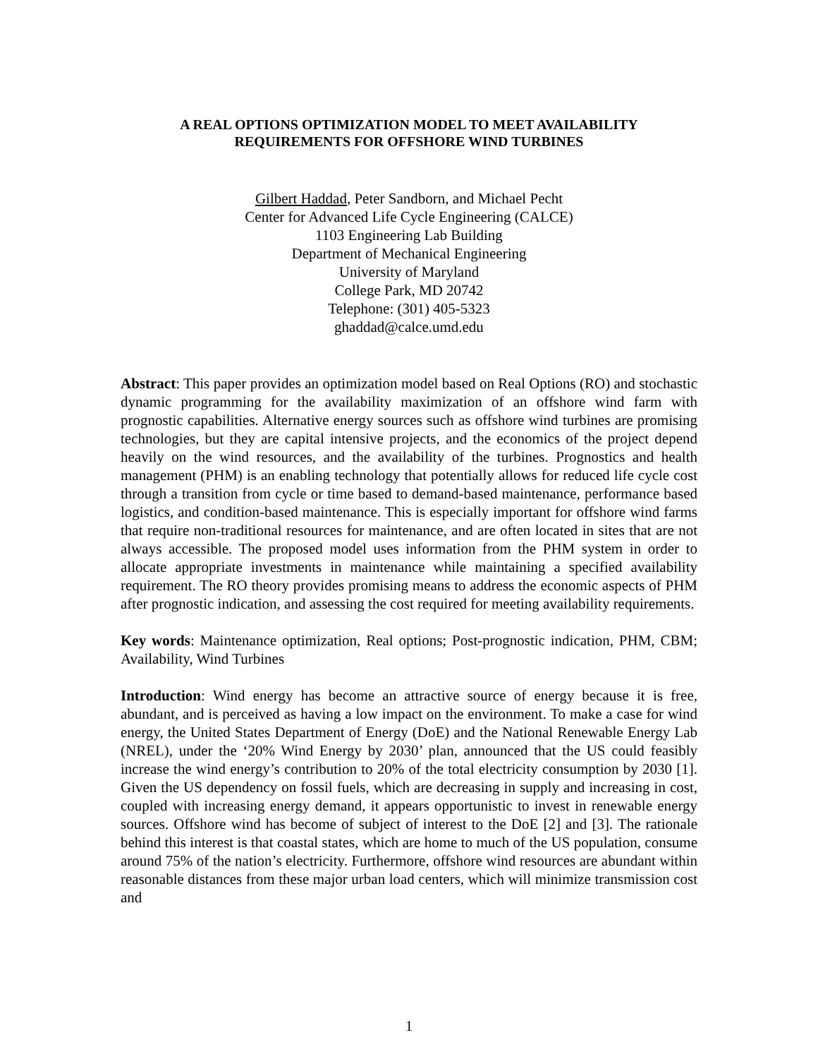A REAL OPTIONS OPTIMIZATION MODEL TO MEET AVAILABILITY
REQUIREMENTS FOR OFFSHORE WIND TURBINES
Gilbert Haddad, Peter Sandborn, and Michael Pecht
Center for Advanced Life Cycle Engineering (CALCE)
1103 Engineering Lab Building
Department of Mechanical Engineering
University of Maryland
College Park, MD 20742
Telephone: (301) 405-5323
ghaddad@calce.umd.edu
Abstract: This paper provides an optimization model based on Real Options (RO) and stochastic dynamic programming for the availability maximization of an offshore wind farm with prognostic capabilities. Alternative energy sources such as offshore wind turbines are promising technologies, but they are capital intensive projects, and the economics of the project depend heavily on the wind resources, and the availability of the turbines. Prognostics and health management (PHM) is an enabling technology that potentially allows for reduced life cycle cost through a transition from cycle or time based to demand-based maintenance, performance based logistics, and condition-based maintenance. This is especially important for offshore wind farms that require non-traditional resources for maintenance, and are often located in sites that are not always accessible. The proposed model uses information from the PHM system in order to allocate appropriate investments in maintenance while maintaining a specified availability requirement. The RO theory provides promising means to address the economic aspects of PHM after prognostic indication, and assessing the cost required for meeting availability requirements.
Key words: Maintenance optimization, Real options; Post-prognostic indication, PHM, CBM; Availability, Wind Turbines
Introduction: Wind energy has become an attractive source of energy because it is free, abundant, and is perceived as having a low impact on the environment. To make a case for wind energy, the United States Department of Energy (DoE) and the National Renewable Energy Lab (NREL), under the ‘20% Wind Energy by 2030’ plan, announced that the US could feasibly increase the wind energy’s contribution to 20% of the total electricity consumption by 2030 [1]. Given the US dependency on fossil fuels, which are decreasing in supply and increasing in cost, coupled with increasing energy demand, it appears opportunistic to invest in renewable energy sources. Offshore wind has become of subject of interest to the DoE [2] and [3]. The rationale behind this interest is that coastal states, which are home to much of the US population, consume around 75% of the nation’s electricity. Furthermore, offshore wind resources are abundant within reasonable distances from these major urban load centers, which will minimize transmission cost and
1